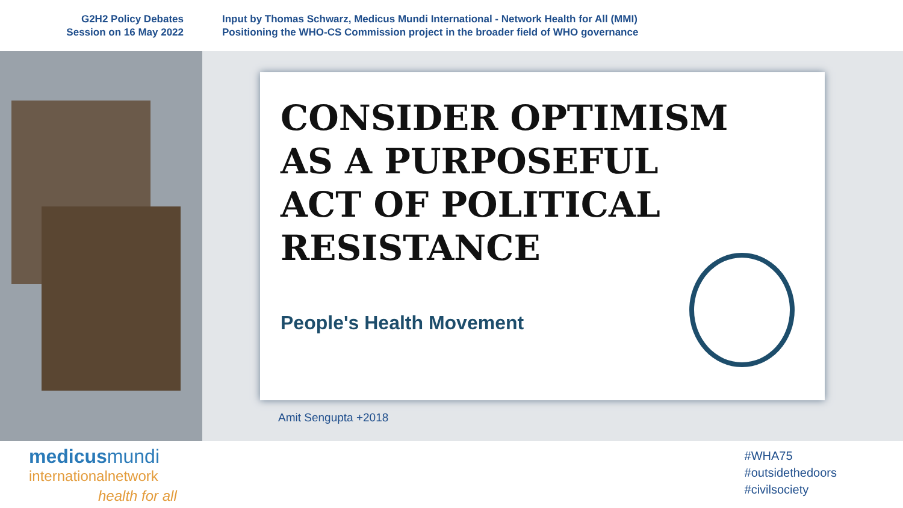G2H2 Policy Debates
Session on 16 May 2022
Input by Thomas Schwarz, Medicus Mundi International - Network Health for All (MMI)
Positioning the WHO-CS Commission project in the broader field of WHO governance
CONSIDER OPTIMISM
AS A PURPOSEFUL
ACT OF POLITICAL
RESISTANCE
People's Health Movement
Amit Sengupta +2018
medicusmundi
internationalnetwork
health for all
#WHA75
#outsidethedoors
#civilsociety